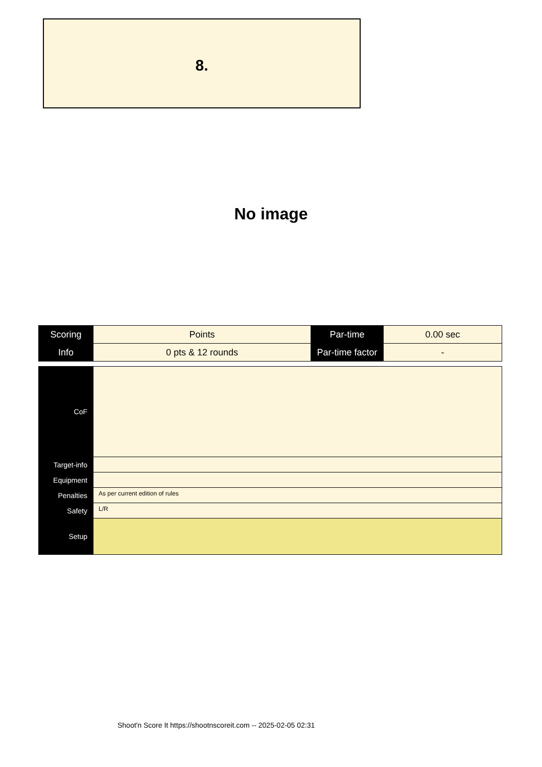8.
No image
| Scoring | Points | Par-time | 0.00 sec |
| Info | 0 pts & 12 rounds | Par-time factor | - |
| CoF | |
| Target-info | |
| Equipment | |
| Penalties | As per current edition of rules |
| Safety | L/R |
| Setup | |
Shoot'n Score It https://shootnscoreit.com -- 2025-02-05 02:31